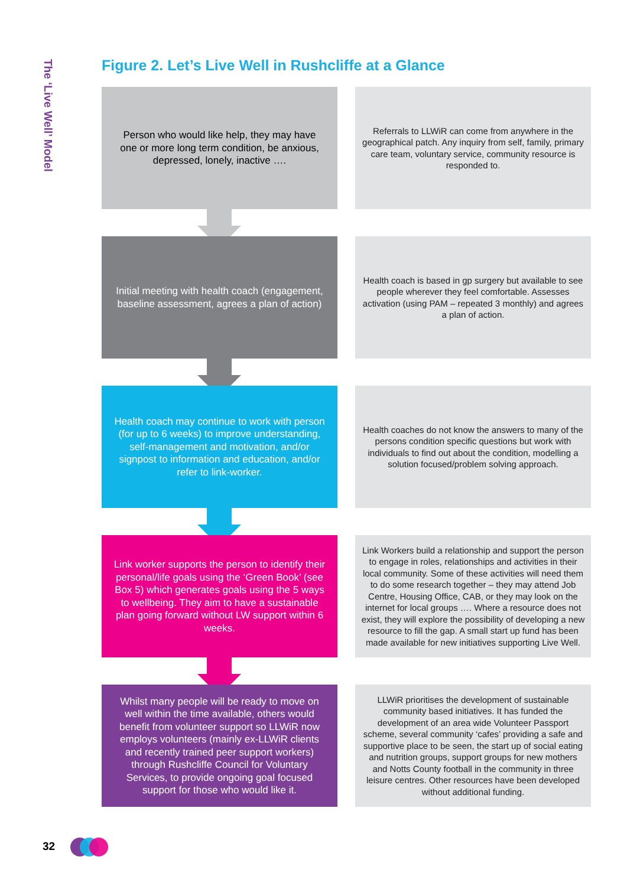The ‘Live Well’ Model
Figure 2. Let’s Live Well in Rushcliffe at a Glance
Person who would like help, they may have one or more long term condition, be anxious, depressed, lonely, inactive ….
Referrals to LLWiR can come from anywhere in the geographical patch. Any inquiry from self, family, primary care team, voluntary service, community resource is responded to.
Initial meeting with health coach (engagement, baseline assessment, agrees a plan of action)
Health coach is based in gp surgery but available to see people wherever they feel comfortable. Assesses activation (using PAM – repeated 3 monthly) and agrees a plan of action.
Health coach may continue to work with person (for up to 6 weeks) to improve understanding, self-management and motivation, and/or signpost to information and education, and/or refer to link-worker.
Health coaches do not know the answers to many of the persons condition specific questions but work with individuals to find out about the condition, modelling a solution focused/problem solving approach.
Link worker supports the person to identify their personal/life goals using the ‘Green Book’ (see Box 5) which generates goals using the 5 ways to wellbeing. They aim to have a sustainable plan going forward without LW support within 6 weeks.
Link Workers build a relationship and support the person to engage in roles, relationships and activities in their local community. Some of these activities will need them to do some research together – they may attend Job Centre, Housing Office, CAB, or they may look on the internet for local groups …. Where a resource does not exist, they will explore the possibility of developing a new resource to fill the gap. A small start up fund has been made available for new initiatives supporting Live Well.
Whilst many people will be ready to move on well within the time available, others would benefit from volunteer support so LLWiR now employs volunteers (mainly ex-LLWiR clients and recently trained peer support workers) through Rushcliffe Council for Voluntary Services, to provide ongoing goal focused support for those who would like it.
LLWiR prioritises the development of sustainable community based initiatives. It has funded the development of an area wide Volunteer Passport scheme, several community ‘cafes’ providing a safe and supportive place to be seen, the start up of social eating and nutrition groups, support groups for new mothers and Notts County football in the community in three leisure centres. Other resources have been developed without additional funding.
32